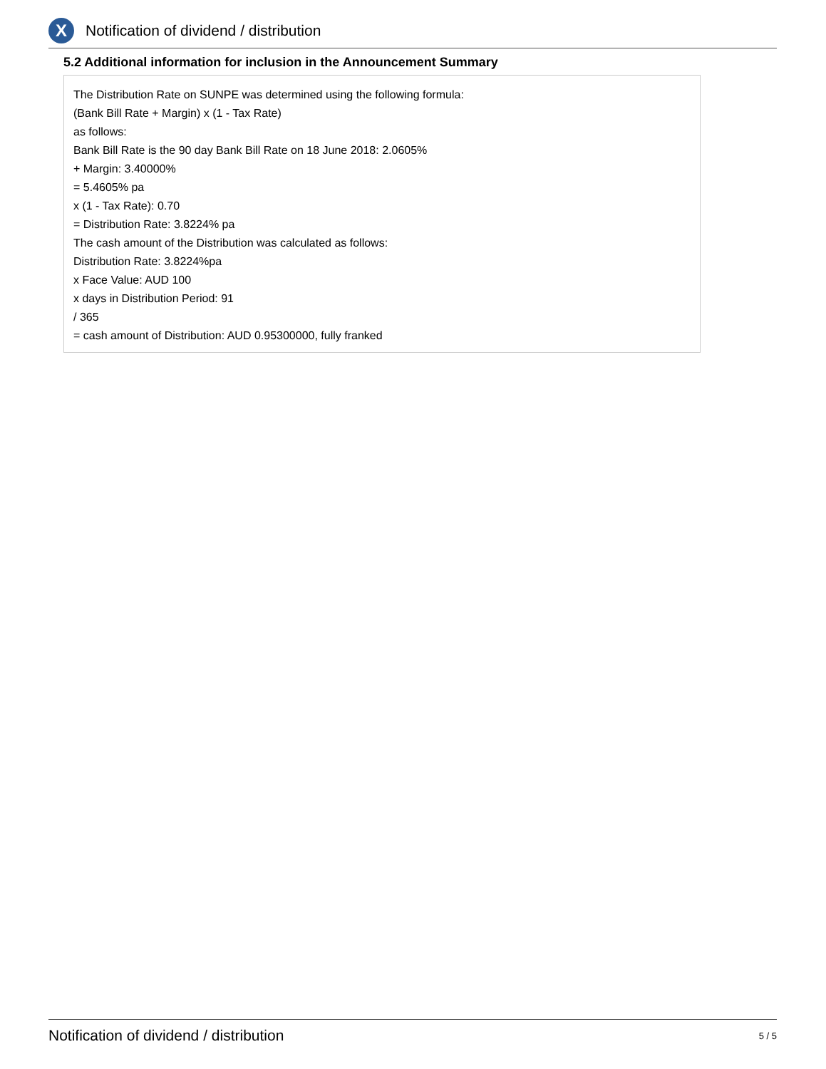X
Notification of dividend / distribution
5.2 Additional information for inclusion in the Announcement Summary
The Distribution Rate on SUNPE was determined using the following formula:
(Bank Bill Rate + Margin) x (1 - Tax Rate)
as follows:
Bank Bill Rate is the 90 day Bank Bill Rate on 18 June 2018: 2.0605%
+ Margin: 3.40000%
= 5.4605% pa
x (1 - Tax Rate): 0.70
= Distribution Rate: 3.8224% pa
The cash amount of the Distribution was calculated as follows:
Distribution Rate: 3.8224%pa
x Face Value: AUD 100
x days in Distribution Period: 91
/ 365
= cash amount of Distribution: AUD 0.95300000, fully franked
Notification of dividend / distribution 5 / 5